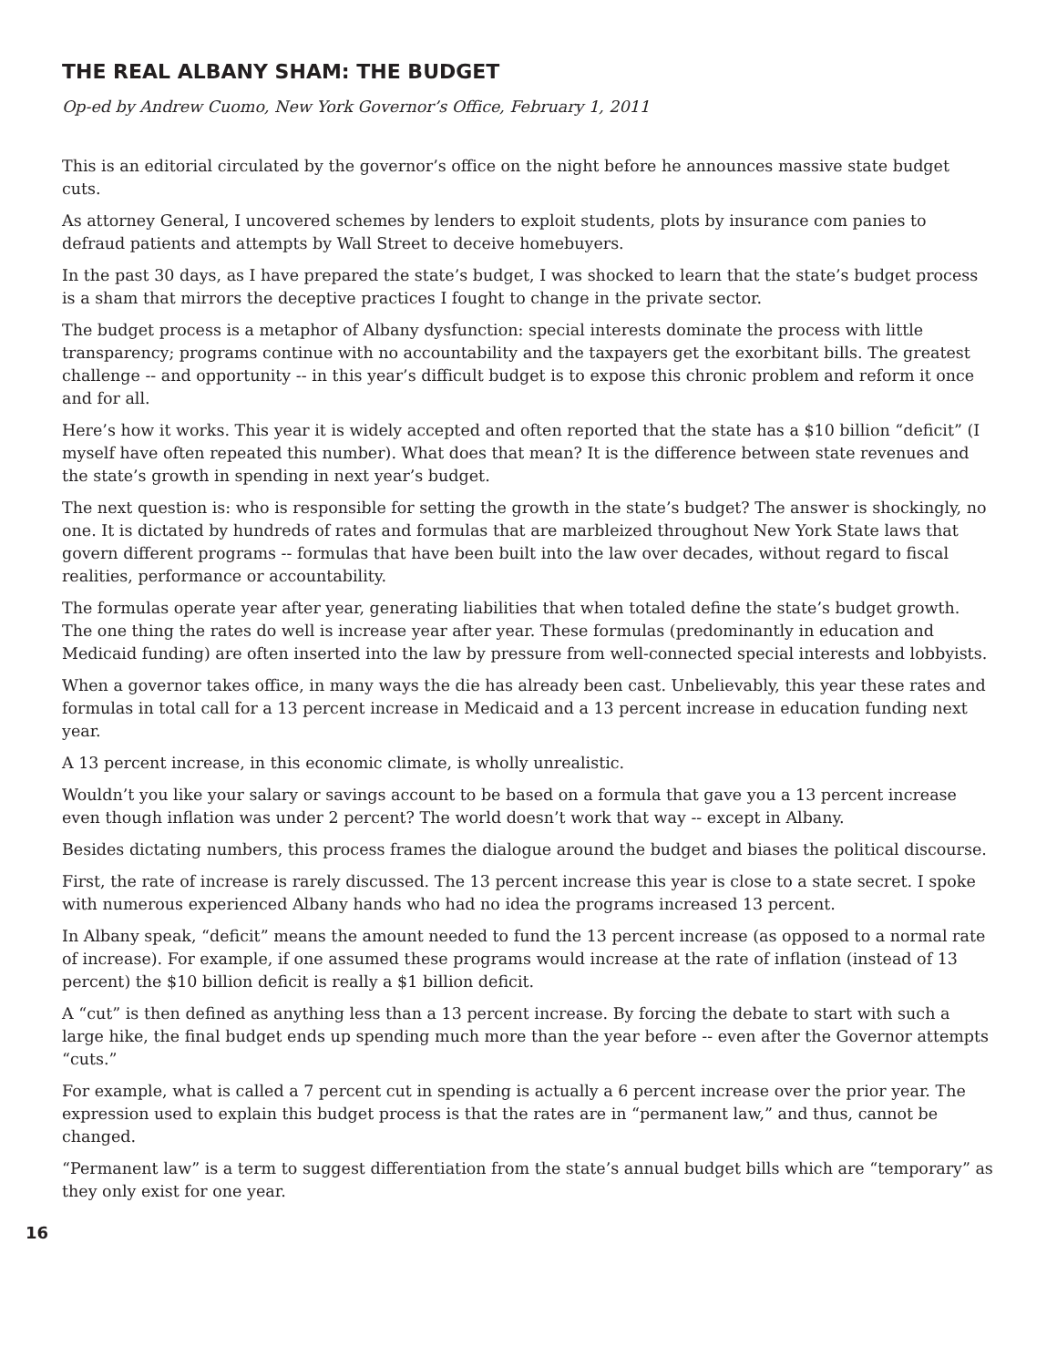THE REAL ALBANY SHAM: THE BUDGET
Op-ed by Andrew Cuomo, New York Governor’s Office, February 1, 2011
This is an editorial circulated by the governor’s office on the night before he announces massive state budget cuts.
As attorney General, I uncovered schemes by lenders to exploit students, plots by insurance com panies to defraud patients and attempts by Wall Street to deceive homebuyers.
In the past 30 days, as I have prepared the state’s budget, I was shocked to learn that the state’s budget process is a sham that mirrors the deceptive practices I fought to change in the private sector.
The budget process is a metaphor of Albany dysfunction: special interests dominate the process with little transparency; programs continue with no accountability and the taxpayers get the exorbitant bills. The greatest challenge -- and opportunity -- in this year’s difficult budget is to expose this chronic problem and reform it once and for all.
Here’s how it works. This year it is widely accepted and often reported that the state has a $10 billion “deficit” (I myself have often repeated this number). What does that mean? It is the difference between state revenues and the state’s growth in spending in next year’s budget.
The next question is: who is responsible for setting the growth in the state’s budget? The answer is shockingly, no one. It is dictated by hundreds of rates and formulas that are marbleized throughout New York State laws that govern different programs -- formulas that have been built into the law over decades, without regard to fiscal realities, performance or accountability.
The formulas operate year after year, generating liabilities that when totaled define the state’s budget growth. The one thing the rates do well is increase year after year. These formulas (predominantly in education and Medicaid funding) are often inserted into the law by pressure from well-connected special interests and lobbyists.
When a governor takes office, in many ways the die has already been cast. Unbelievably, this year these rates and formulas in total call for a 13 percent increase in Medicaid and a 13 percent increase in education funding next year.
A 13 percent increase, in this economic climate, is wholly unrealistic.
Wouldn’t you like your salary or savings account to be based on a formula that gave you a 13 percent increase even though inflation was under 2 percent? The world doesn’t work that way -- except in Albany.
Besides dictating numbers, this process frames the dialogue around the budget and biases the political discourse.
First, the rate of increase is rarely discussed. The 13 percent increase this year is close to a state secret. I spoke with numerous experienced Albany hands who had no idea the programs increased 13 percent.
In Albany speak, “deficit” means the amount needed to fund the 13 percent increase (as opposed to a normal rate of increase). For example, if one assumed these programs would increase at the rate of inflation (instead of 13 percent) the $10 billion deficit is really a $1 billion deficit.
A “cut” is then defined as anything less than a 13 percent increase. By forcing the debate to start with such a large hike, the final budget ends up spending much more than the year before -- even after the Governor attempts “cuts.”
For example, what is called a 7 percent cut in spending is actually a 6 percent increase over the prior year. The expression used to explain this budget process is that the rates are in “permanent law,” and thus, cannot be changed.
“Permanent law” is a term to suggest differentiation from the state’s annual budget bills which are “temporary” as they only exist for one year.
16